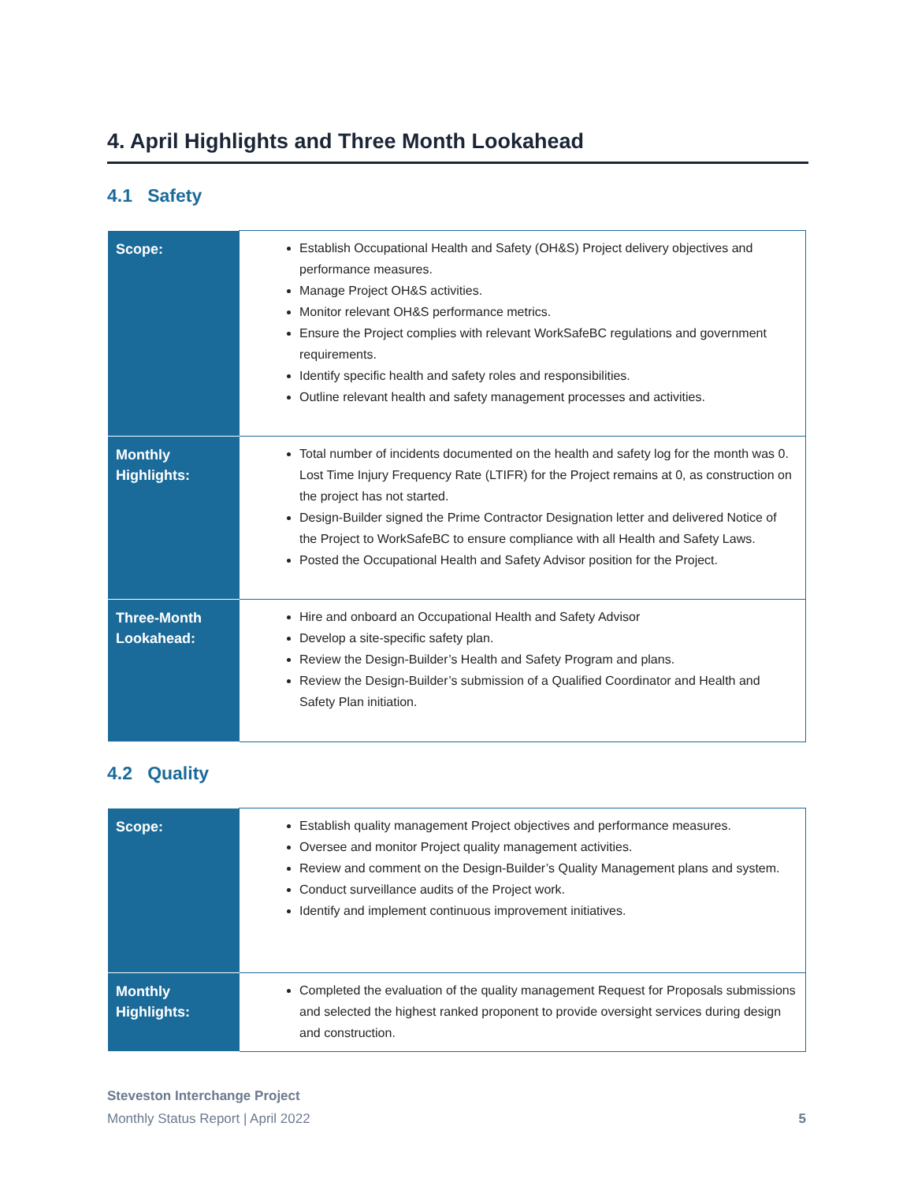4. April Highlights and Three Month Lookahead
4.1 Safety
| Scope: | Establish Occupational Health and Safety (OH&S) Project delivery objectives and performance measures. Manage Project OH&S activities. Monitor relevant OH&S performance metrics. Ensure the Project complies with relevant WorkSafeBC regulations and government requirements. Identify specific health and safety roles and responsibilities. Outline relevant health and safety management processes and activities. |
| Monthly Highlights: | Total number of incidents documented on the health and safety log for the month was 0. Lost Time Injury Frequency Rate (LTIFR) for the Project remains at 0, as construction on the project has not started. Design-Builder signed the Prime Contractor Designation letter and delivered Notice of the Project to WorkSafeBC to ensure compliance with all Health and Safety Laws. Posted the Occupational Health and Safety Advisor position for the Project. |
| Three-Month Lookahead: | Hire and onboard an Occupational Health and Safety Advisor Develop a site-specific safety plan. Review the Design-Builder’s Health and Safety Program and plans. Review the Design-Builder’s submission of a Qualified Coordinator and Health and Safety Plan initiation. |
4.2 Quality
| Scope: | Establish quality management Project objectives and performance measures. Oversee and monitor Project quality management activities. Review and comment on the Design-Builder’s Quality Management plans and system. Conduct surveillance audits of the Project work. Identify and implement continuous improvement initiatives. |
| Monthly Highlights: | Completed the evaluation of the quality management Request for Proposals submissions and selected the highest ranked proponent to provide oversight services during design and construction. |
Steveston Interchange Project
Monthly Status Report | April 2022 5